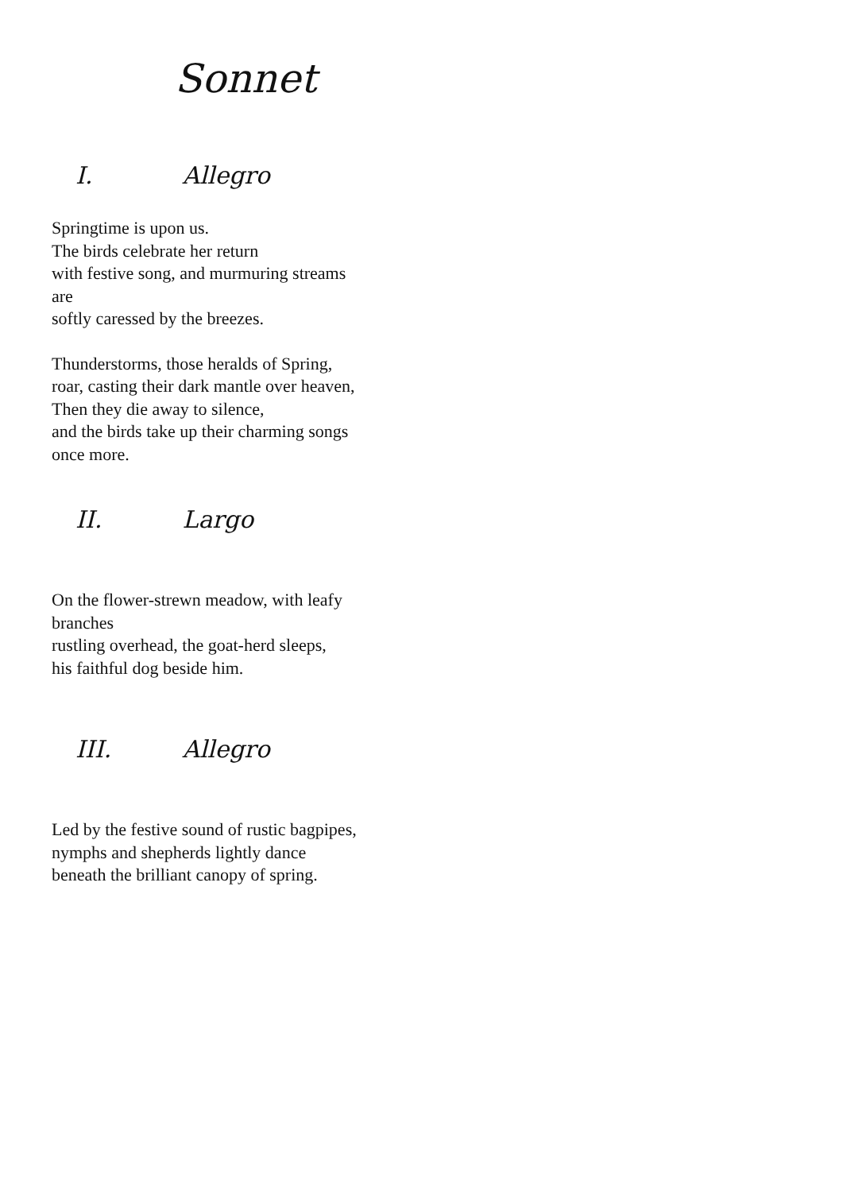Sonnet
I. Allegro
Springtime is upon us.
The birds celebrate her return
with festive song, and murmuring streams
are
softly caressed by the breezes.
Thunderstorms, those heralds of Spring,
roar, casting their dark mantle over heaven,
Then they die away to silence,
and the birds take up their charming songs
once more.
II. Largo
On the flower-strewn meadow, with leafy
branches
rustling overhead, the goat-herd sleeps,
his faithful dog beside him.
III. Allegro
Led by the festive sound of rustic bagpipes,
nymphs and shepherds lightly dance
beneath the brilliant canopy of spring.